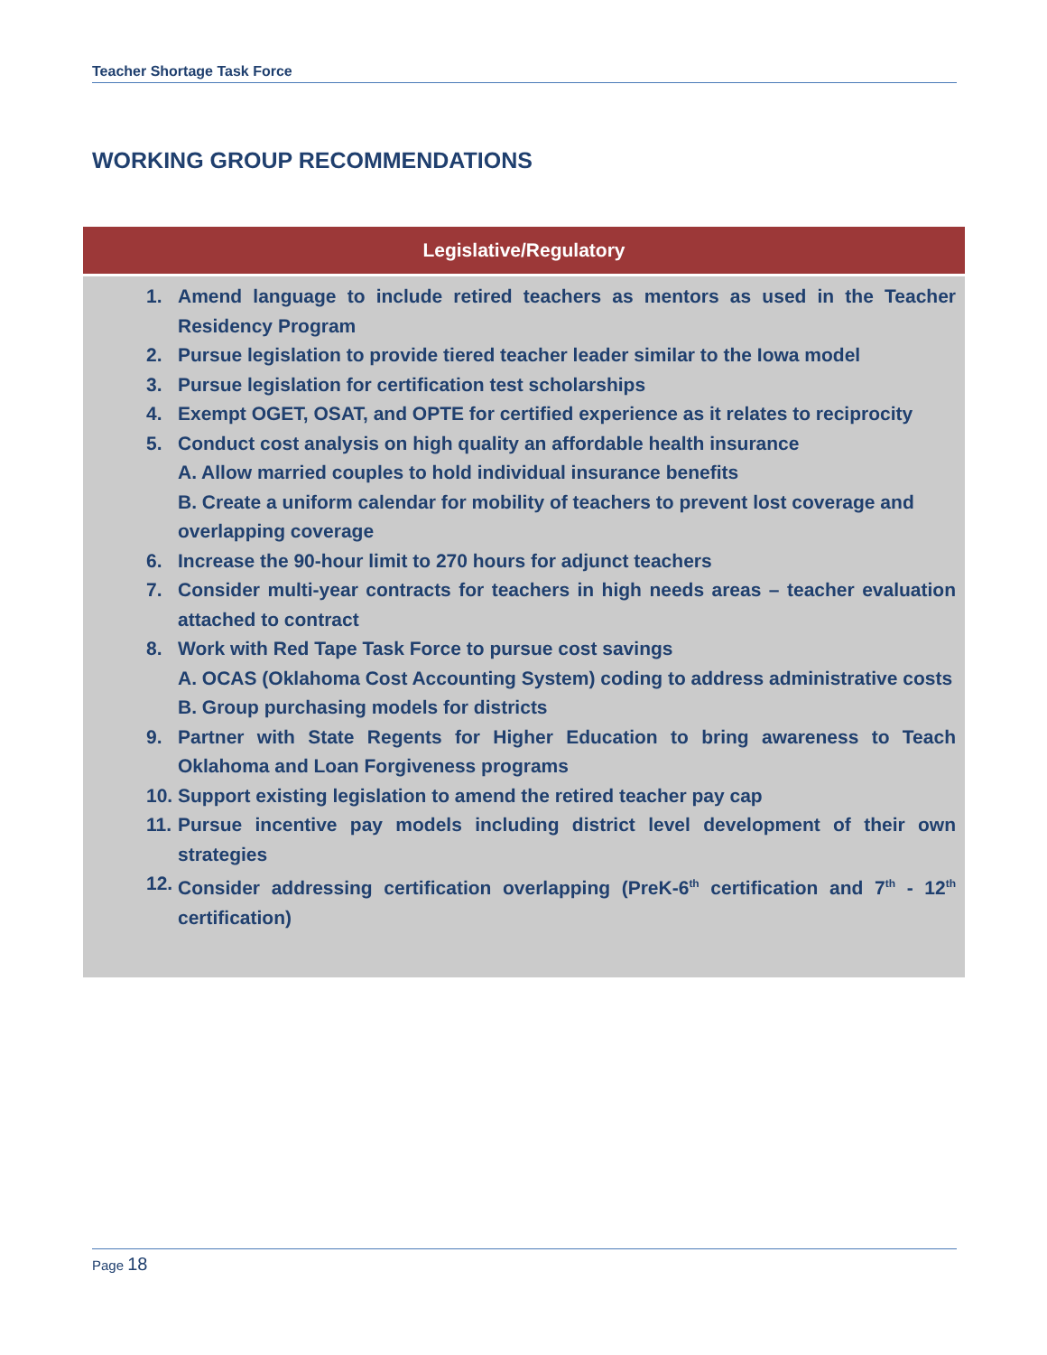Teacher Shortage Task Force
WORKING GROUP RECOMMENDATIONS
| Legislative/Regulatory |
| --- |
| 1. Amend language to include retired teachers as mentors as used in the Teacher Residency Program 2. Pursue legislation to provide tiered teacher leader similar to the Iowa model 3. Pursue legislation for certification test scholarships 4. Exempt OGET, OSAT, and OPTE for certified experience as it relates to reciprocity 5. Conduct cost analysis on high quality an affordable health insurance A. Allow married couples to hold individual insurance benefits B. Create a uniform calendar for mobility of teachers to prevent lost coverage and overlapping coverage 6. Increase the 90-hour limit to 270 hours for adjunct teachers 7. Consider multi-year contracts for teachers in high needs areas – teacher evaluation attached to contract 8. Work with Red Tape Task Force to pursue cost savings A. OCAS (Oklahoma Cost Accounting System) coding to address administrative costs B. Group purchasing models for districts 9. Partner with State Regents for Higher Education to bring awareness to Teach Oklahoma and Loan Forgiveness programs 10. Support existing legislation to amend the retired teacher pay cap 11. Pursue incentive pay models including district level development of their own strategies 12. Consider addressing certification overlapping (PreK-6<sup>th</sup> certification and 7<sup>th</sup> - 12<sup>th</sup> certification) |
Page 18